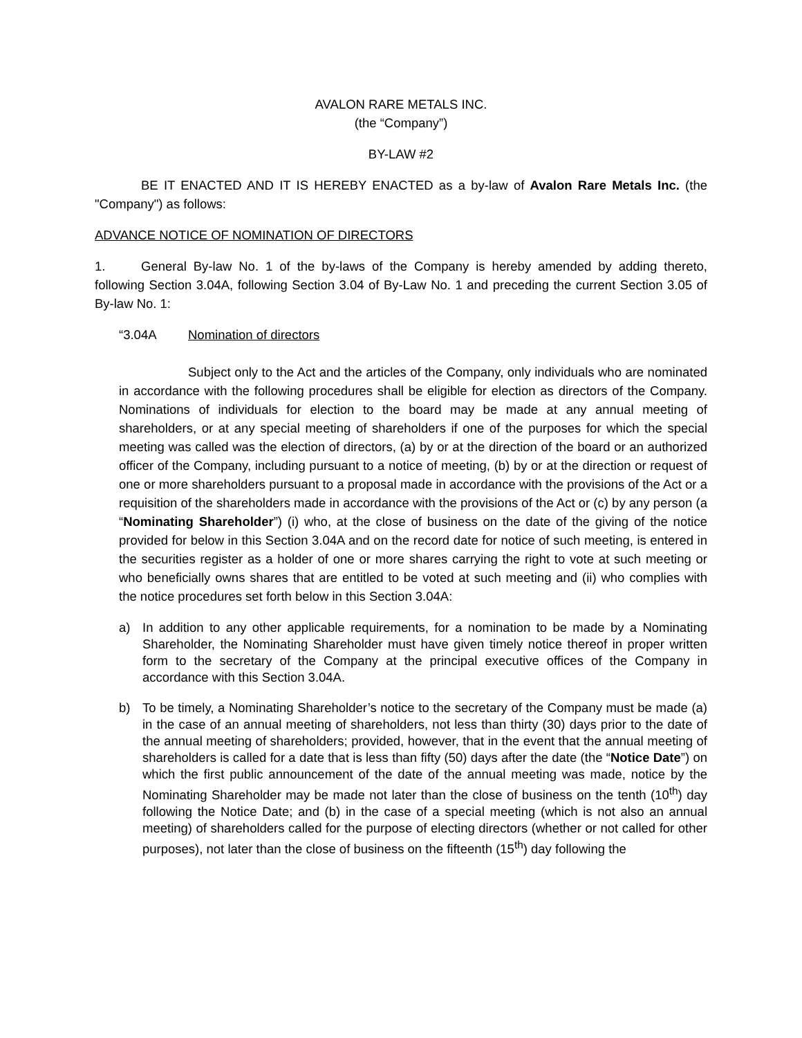AVALON RARE METALS INC.
(the “Company”)
BY-LAW #2
BE IT ENACTED AND IT IS HEREBY ENACTED as a by-law of Avalon Rare Metals Inc. (the "Company") as follows:
ADVANCE NOTICE OF NOMINATION OF DIRECTORS
1. General By-law No. 1 of the by-laws of the Company is hereby amended by adding thereto, following Section 3.04A, following Section 3.04 of By-Law No. 1 and preceding the current Section 3.05 of By-law No. 1:
“3.04A Nomination of directors
Subject only to the Act and the articles of the Company, only individuals who are nominated in accordance with the following procedures shall be eligible for election as directors of the Company. Nominations of individuals for election to the board may be made at any annual meeting of shareholders, or at any special meeting of shareholders if one of the purposes for which the special meeting was called was the election of directors, (a) by or at the direction of the board or an authorized officer of the Company, including pursuant to a notice of meeting, (b) by or at the direction or request of one or more shareholders pursuant to a proposal made in accordance with the provisions of the Act or a requisition of the shareholders made in accordance with the provisions of the Act or (c) by any person (a “Nominating Shareholder”) (i) who, at the close of business on the date of the giving of the notice provided for below in this Section 3.04A and on the record date for notice of such meeting, is entered in the securities register as a holder of one or more shares carrying the right to vote at such meeting or who beneficially owns shares that are entitled to be voted at such meeting and (ii) who complies with the notice procedures set forth below in this Section 3.04A:
a) In addition to any other applicable requirements, for a nomination to be made by a Nominating Shareholder, the Nominating Shareholder must have given timely notice thereof in proper written form to the secretary of the Company at the principal executive offices of the Company in accordance with this Section 3.04A.
b) To be timely, a Nominating Shareholder’s notice to the secretary of the Company must be made (a) in the case of an annual meeting of shareholders, not less than thirty (30) days prior to the date of the annual meeting of shareholders; provided, however, that in the event that the annual meeting of shareholders is called for a date that is less than fifty (50) days after the date (the “Notice Date”) on which the first public announcement of the date of the annual meeting was made, notice by the Nominating Shareholder may be made not later than the close of business on the tenth (10<sup>th</sup>) day following the Notice Date; and (b) in the case of a special meeting (which is not also an annual meeting) of shareholders called for the purpose of electing directors (whether or not called for other purposes), not later than the close of business on the fifteenth (15<sup>th</sup>) day following the